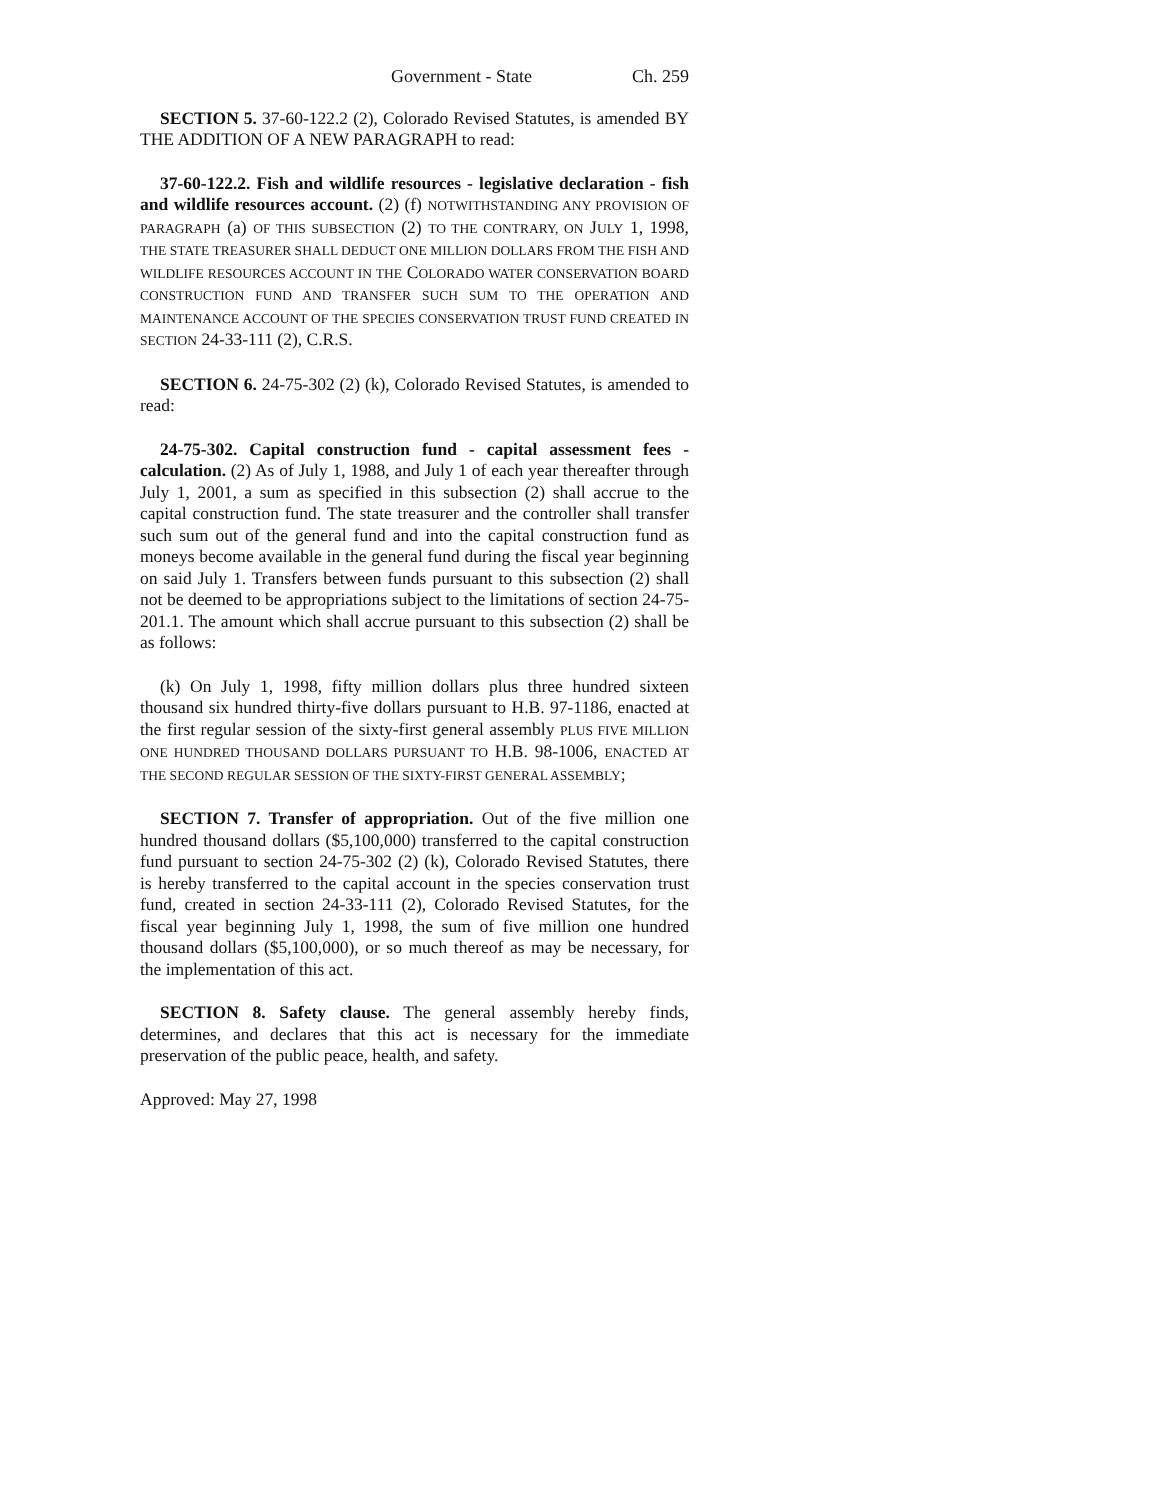Government - State Ch. 259
SECTION 5. 37-60-122.2 (2), Colorado Revised Statutes, is amended BY THE ADDITION OF A NEW PARAGRAPH to read:
37-60-122.2. Fish and wildlife resources - legislative declaration - fish and wildlife resources account. (2) (f) NOTWITHSTANDING ANY PROVISION OF PARAGRAPH (a) OF THIS SUBSECTION (2) TO THE CONTRARY, ON JULY 1, 1998, THE STATE TREASURER SHALL DEDUCT ONE MILLION DOLLARS FROM THE FISH AND WILDLIFE RESOURCES ACCOUNT IN THE COLORADO WATER CONSERVATION BOARD CONSTRUCTION FUND AND TRANSFER SUCH SUM TO THE OPERATION AND MAINTENANCE ACCOUNT OF THE SPECIES CONSERVATION TRUST FUND CREATED IN SECTION 24-33-111 (2), C.R.S.
SECTION 6. 24-75-302 (2) (k), Colorado Revised Statutes, is amended to read:
24-75-302. Capital construction fund - capital assessment fees - calculation. (2) As of July 1, 1988, and July 1 of each year thereafter through July 1, 2001, a sum as specified in this subsection (2) shall accrue to the capital construction fund. The state treasurer and the controller shall transfer such sum out of the general fund and into the capital construction fund as moneys become available in the general fund during the fiscal year beginning on said July 1. Transfers between funds pursuant to this subsection (2) shall not be deemed to be appropriations subject to the limitations of section 24-75-201.1. The amount which shall accrue pursuant to this subsection (2) shall be as follows:
(k) On July 1, 1998, fifty million dollars plus three hundred sixteen thousand six hundred thirty-five dollars pursuant to H.B. 97-1186, enacted at the first regular session of the sixty-first general assembly PLUS FIVE MILLION ONE HUNDRED THOUSAND DOLLARS PURSUANT TO H.B. 98-1006, ENACTED AT THE SECOND REGULAR SESSION OF THE SIXTY-FIRST GENERAL ASSEMBLY;
SECTION 7. Transfer of appropriation. Out of the five million one hundred thousand dollars ($5,100,000) transferred to the capital construction fund pursuant to section 24-75-302 (2) (k), Colorado Revised Statutes, there is hereby transferred to the capital account in the species conservation trust fund, created in section 24-33-111 (2), Colorado Revised Statutes, for the fiscal year beginning July 1, 1998, the sum of five million one hundred thousand dollars ($5,100,000), or so much thereof as may be necessary, for the implementation of this act.
SECTION 8. Safety clause. The general assembly hereby finds, determines, and declares that this act is necessary for the immediate preservation of the public peace, health, and safety.
Approved: May 27, 1998